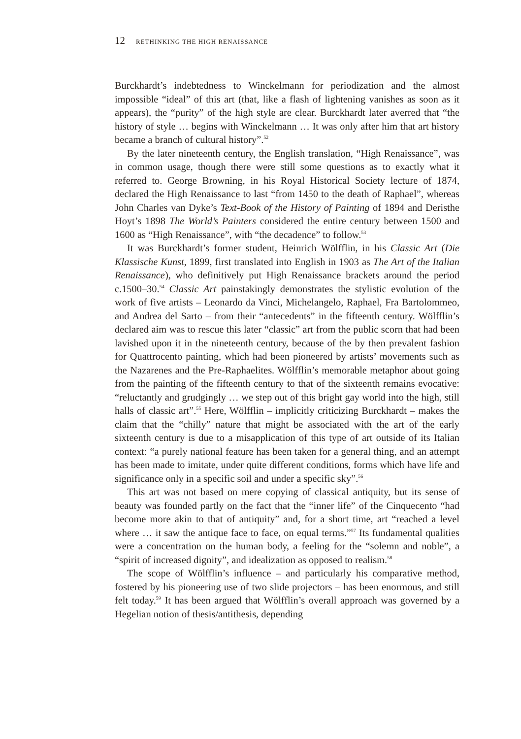12 RETHINKING THE HIGH RENAISSANCE
Burckhardt’s indebtedness to Winckelmann for periodization and the almost impossible “ideal” of this art (that, like a flash of lightening vanishes as soon as it appears), the “purity” of the high style are clear. Burckhardt later averred that “the history of style … begins with Winckelmann … It was only after him that art history became a branch of cultural history”.<sup>52</sup>
By the later nineteenth century, the English translation, “High Renaissance”, was in common usage, though there were still some questions as to exactly what it referred to. George Browning, in his Royal Historical Society lecture of 1874, declared the High Renaissance to last “from 1450 to the death of Raphael”, whereas John Charles van Dyke’s Text-Book of the History of Painting of 1894 and Deristhe Hoyt’s 1898 The World’s Painters considered the entire century between 1500 and 1600 as “High Renaissance”, with “the decadence” to follow.<sup>53</sup>
It was Burckhardt’s former student, Heinrich Wölfflin, in his Classic Art (Die Klassische Kunst, 1899, first translated into English in 1903 as The Art of the Italian Renaissance), who definitively put High Renaissance brackets around the period c.1500–30.<sup>54</sup> Classic Art painstakingly demonstrates the stylistic evolution of the work of five artists – Leonardo da Vinci, Michelangelo, Raphael, Fra Bartolommeo, and Andrea del Sarto – from their “antecedents” in the fifteenth century. Wölfflin’s declared aim was to rescue this later “classic” art from the public scorn that had been lavished upon it in the nineteenth century, because of the by then prevalent fashion for Quattrocento painting, which had been pioneered by artists’ movements such as the Nazarenes and the Pre-Raphaelites. Wölfflin’s memorable metaphor about going from the painting of the fifteenth century to that of the sixteenth remains evocative: “reluctantly and grudgingly … we step out of this bright gay world into the high, still halls of classic art”.<sup>55</sup> Here, Wölfflin – implicitly criticizing Burckhardt – makes the claim that the “chilly” nature that might be associated with the art of the early sixteenth century is due to a misapplication of this type of art outside of its Italian context: “a purely national feature has been taken for a general thing, and an attempt has been made to imitate, under quite different conditions, forms which have life and significance only in a specific soil and under a specific sky”.<sup>56</sup>
This art was not based on mere copying of classical antiquity, but its sense of beauty was founded partly on the fact that the “inner life” of the Cinquecento “had become more akin to that of antiquity” and, for a short time, art “reached a level where … it saw the antique face to face, on equal terms.”<sup>57</sup> Its fundamental qualities were a concentration on the human body, a feeling for the “solemn and noble”, a “spirit of increased dignity”, and idealization as opposed to realism.<sup>58</sup>
The scope of Wölfflin’s influence – and particularly his comparative method, fostered by his pioneering use of two slide projectors – has been enormous, and still felt today.<sup>59</sup> It has been argued that Wölfflin’s overall approach was governed by a Hegelian notion of thesis/antithesis, depending